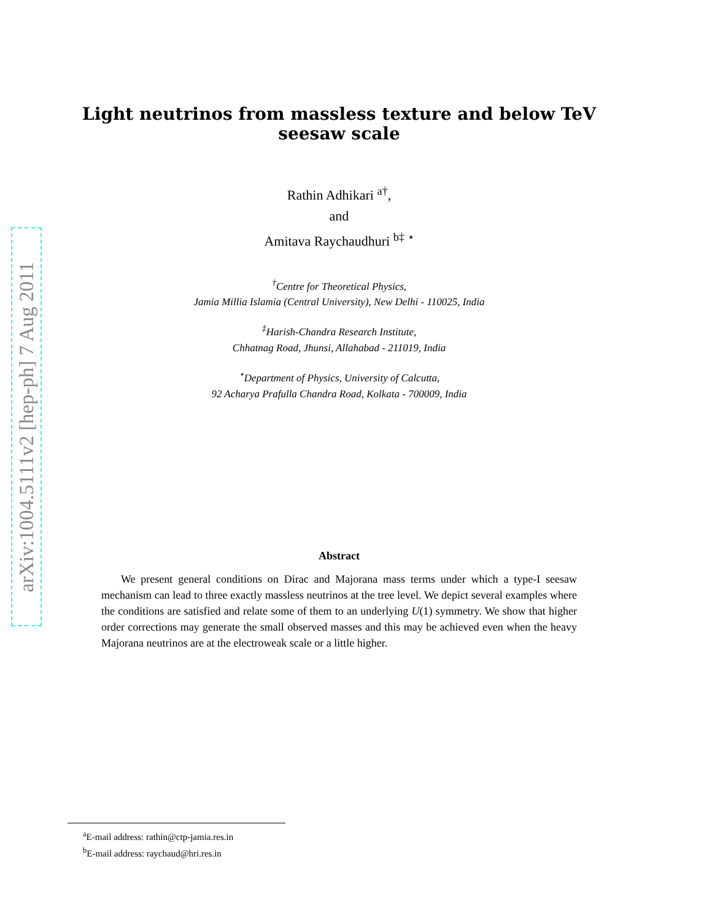arXiv:1004.5111v2 [hep-ph] 7 Aug 2011
Light neutrinos from massless texture and below TeV seesaw scale
Rathin Adhikari <sup>a†</sup>,
and
Amitava Raychaudhuri <sup>b‡ ⋆</sup>
<sup>†</sup> Centre for Theoretical Physics,
Jamia Millia Islamia (Central University), New Delhi - 110025, India
<sup>‡</sup> Harish-Chandra Research Institute,
Chhatnag Road, Jhunsi, Allahabad - 211019, India
<sup>⋆</sup>Department of Physics, University of Calcutta,
92 Acharya Prafulla Chandra Road, Kolkata - 700009, India
Abstract
We present general conditions on Dirac and Majorana mass terms under which a type-I seesaw mechanism can lead to three exactly massless neutrinos at the tree level. We depict several examples where the conditions are satisfied and relate some of them to an underlying U(1) symmetry. We show that higher order corrections may generate the small observed masses and this may be achieved even when the heavy Majorana neutrinos are at the electroweak scale or a little higher.
<sup>a</sup> E-mail address: rathin@ctp-jamia.res.in
<sup>b</sup> E-mail address: raychaud@hri.res.in